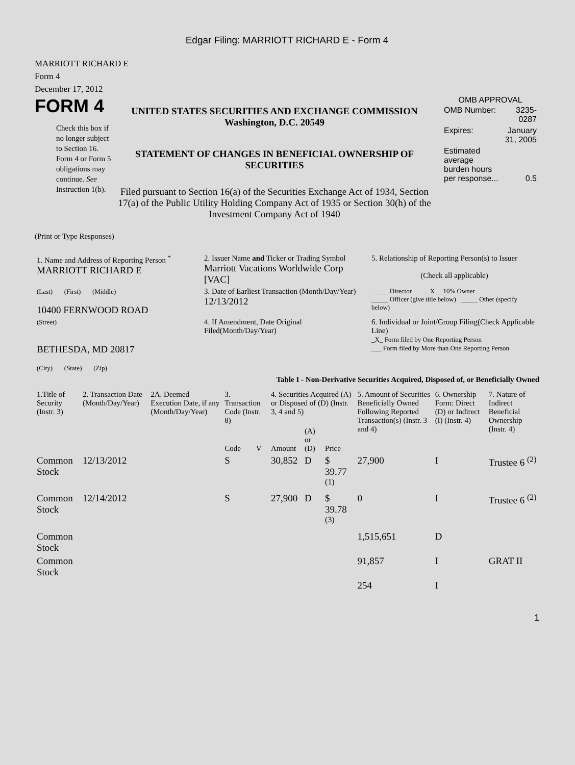Edgar Filing: MARRIOTT RICHARD E - Form 4
MARRIOTT RICHARD E
Form 4
December 17, 2012
FORM 4
Check this box if no longer subject to Section 16. Form 4 or Form 5 obligations may continue. See Instruction 1(b).
UNITED STATES SECURITIES AND EXCHANGE COMMISSION
Washington, D.C. 20549
STATEMENT OF CHANGES IN BENEFICIAL OWNERSHIP OF SECURITIES
Filed pursuant to Section 16(a) of the Securities Exchange Act of 1934, Section 17(a) of the Public Utility Holding Company Act of 1935 or Section 30(h) of the Investment Company Act of 1940
OMB APPROVAL
| OMB Number: | 3235-0287 |
| Expires: | January 31, 2005 |
| Estimated average burden hours per response... | 0.5 |
(Print or Type Responses)
| 1. Name and Address of Reporting Person <sup>*</sup> MARRIOTT RICHARD E | 2. Issuer Name and Ticker or Trading Symbol Marriott Vacations Worldwide Corp [VAC] | 5. Relationship of Reporting Person(s) to Issuer (Check all applicable) |
| (Last) (First) (Middle) 10400 FERNWOOD ROAD | 3. Date of Earliest Transaction (Month/Day/Year) 12/13/2012 | _____ Director __X__ 10% Owner _____ Officer (give title below) _____ Other (specify below) |
| (Street) BETHESDA, MD 20817 (City) (State) (Zip) | 4. If Amendment, Date Original Filed(Month/Day/Year) | 6. Individual or Joint/Group Filing(Check Applicable Line) _X_ Form filed by One Reporting Person ___ Form filed by More than One Reporting Person |
Table I - Non-Derivative Securities Acquired, Disposed of, or Beneficially Owned
| 1.Title of Security (Instr. 3) | 2. Transaction Date (Month/Day/Year) | 2A. Deemed Execution Date, if any (Month/Day/Year) | 3. Transaction Code (Instr. 8) | | 4. Securities Acquired (A) or Disposed of (D) (Instr. 3, 4 and 5) | | | 5. Amount of Securities Beneficially Owned Following Reported Transaction(s) (Instr. 3 and 4) | 6. Ownership Form: Direct (D) or Indirect (I) (Instr. 4) | 7. Nature of Indirect Beneficial Ownership (Instr. 4) |
| --- | --- | --- | --- | --- | --- | --- | --- | --- | --- | --- |
| | | | Code | V | Amount | (A) or (D) | Price | | | |
| Common Stock | 12/13/2012 | | S | | 30,852 | D | $ 39.77 <sup>(1)</sup> | 27,900 | I | Trustee 6 <sup>(2)</sup> |
| Common Stock | 12/14/2012 | | S | | 27,900 | D | $ 39.78 <sup>(3)</sup> | 0 | I | Trustee 6 <sup>(2)</sup> |
| Common Stock | | | | | | | | 1,515,651 | D | |
| Common Stock | | | | | | | | 91,857 | I | GRAT II |
| | | | | | | | | 254 | I | |
1